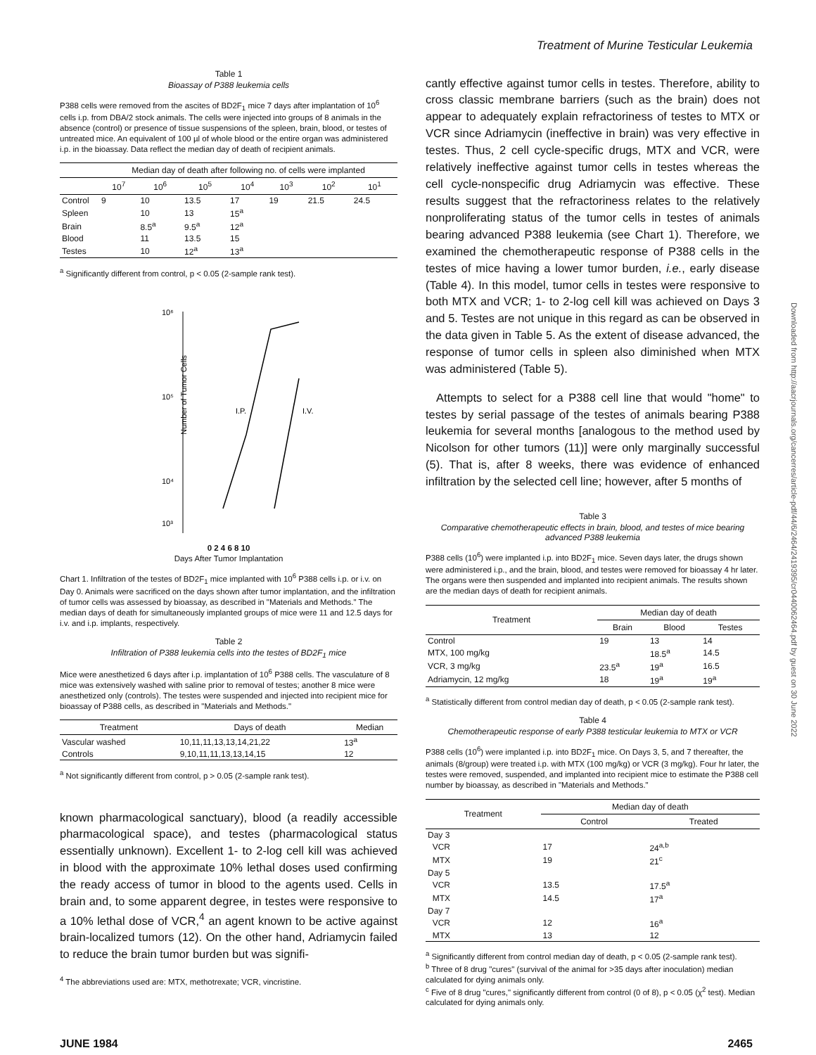Treatment of Murine Testicular Leukemia
Table 1
Bioassay of P388 leukemia cells
P388 cells were removed from the ascites of BD2F<sub>1</sub> mice 7 days after implantation of 10<sup>6</sup> cells i.p. from DBA/2 stock animals. The cells were injected into groups of 8 animals in the absence (control) or presence of tissue suspensions of the spleen, brain, blood, or testes of untreated mice. An equivalent of 100 µl of whole blood or the entire organ was administered i.p. in the bioassay. Data reflect the median day of death of recipient animals.
| | Median day of death after following no. of cells were implanted | | | | | | |
| --- | --- | --- | --- | --- | --- | --- | --- |
| | 10<sup>7</sup> | 10<sup>6</sup> | 10<sup>5</sup> | 10<sup>4</sup> | 10<sup>3</sup> | 10<sup>2</sup> | 10<sup>1</sup> |
| Control | 9 | 10 | 13.5 | 17 | 19 | 21.5 | 24.5 |
| Spleen | | 10 | 13 | 15<sup>a</sup> | | | |
| Brain | | 8.5<sup>a</sup> | 9.5<sup>a</sup> | 12<sup>a</sup> | | | |
| Blood | | 11 | 13.5 | 15 | | | |
| Testes | | 10 | 12<sup>a</sup> | 13<sup>a</sup> | | | |
<sup>a</sup> Significantly different from control, p < 0.05 (2-sample rank test).
10⁶
10⁵
10⁴
10³
Number of Tumor Cells
I.P.
I.V.
0 2 4 6 8 10
Days After Tumor Implantation
Chart 1. Infiltration of the testes of BD2F<sub>1</sub> mice implanted with 10<sup>6</sup> P388 cells i.p. or i.v. on Day 0. Animals were sacrificed on the days shown after tumor implantation, and the infiltration of tumor cells was assessed by bioassay, as described in "Materials and Methods." The median days of death for simultaneously implanted groups of mice were 11 and 12.5 days for i.v. and i.p. implants, respectively.
Table 2
Infiltration of P388 leukemia cells into the testes of BD2F<sub>1</sub> mice
Mice were anesthetized 6 days after i.p. implantation of 10<sup>6</sup> P388 cells. The vasculature of 8 mice was extensively washed with saline prior to removal of testes; another 8 mice were anesthetized only (controls). The testes were suspended and injected into recipient mice for bioassay of P388 cells, as described in "Materials and Methods."
| Treatment | Days of death | Median |
| --- | --- | --- |
| Vascular washed | 10,11,11,13,13,14,21,22 | 13<sup>a</sup> |
| Controls | 9,10,11,11,13,13,14,15 | 12 |
<sup>a</sup> Not significantly different from control, p > 0.05 (2-sample rank test).
known pharmacological sanctuary), blood (a readily accessible pharmacological space), and testes (pharmacological status essentially unknown). Excellent 1- to 2-log cell kill was achieved in blood with the approximate 10% lethal doses used confirming the ready access of tumor in blood to the agents used. Cells in brain and, to some apparent degree, in testes were responsive to a 10% lethal dose of VCR,<sup>4</sup> an agent known to be active against brain-localized tumors (12). On the other hand, Adriamycin failed to reduce the brain tumor burden but was signifi-
<sup>4</sup> The abbreviations used are: MTX, methotrexate; VCR, vincristine.
cantly effective against tumor cells in testes. Therefore, ability to cross classic membrane barriers (such as the brain) does not appear to adequately explain refractoriness of testes to MTX or VCR since Adriamycin (ineffective in brain) was very effective in testes. Thus, 2 cell cycle-specific drugs, MTX and VCR, were relatively ineffective against tumor cells in testes whereas the cell cycle-nonspecific drug Adriamycin was effective. These results suggest that the refractoriness relates to the relatively nonproliferating status of the tumor cells in testes of animals bearing advanced P388 leukemia (see Chart 1). Therefore, we examined the chemotherapeutic response of P388 cells in the testes of mice having a lower tumor burden, i.e., early disease (Table 4). In this model, tumor cells in testes were responsive to both MTX and VCR; 1- to 2-log cell kill was achieved on Days 3 and 5. Testes are not unique in this regard as can be observed in the data given in Table 5. As the extent of disease advanced, the response of tumor cells in spleen also diminished when MTX was administered (Table 5).
Attempts to select for a P388 cell line that would "home" to testes by serial passage of the testes of animals bearing P388 leukemia for several months [analogous to the method used by Nicolson for other tumors (11)] were only marginally successful (5). That is, after 8 weeks, there was evidence of enhanced infiltration by the selected cell line; however, after 5 months of
Table 3
Comparative chemotherapeutic effects in brain, blood, and testes of mice bearing advanced P388 leukemia
P388 cells (10<sup>6</sup>) were implanted i.p. into BD2F<sub>1</sub> mice. Seven days later, the drugs shown were administered i.p., and the brain, blood, and testes were removed for bioassay 4 hr later. The organs were then suspended and implanted into recipient animals. The results shown are the median days of death for recipient animals.
| Treatment | Median day of death | | |
| --- | --- | --- | --- |
| | Brain | Blood | Testes |
| Control | 19 | 13 | 14 |
| MTX, 100 mg/kg | | 18.5<sup>a</sup> | 14.5 |
| VCR, 3 mg/kg | 23.5<sup>a</sup> | 19<sup>a</sup> | 16.5 |
| Adriamycin, 12 mg/kg | 18 | 19<sup>a</sup> | 19<sup>a</sup> |
<sup>a</sup> Statistically different from control median day of death, p < 0.05 (2-sample rank test).
Table 4
Chemotherapeutic response of early P388 testicular leukemia to MTX or VCR
P388 cells (10<sup>6</sup>) were implanted i.p. into BD2F<sub>1</sub> mice. On Days 3, 5, and 7 thereafter, the animals (8/group) were treated i.p. with MTX (100 mg/kg) or VCR (3 mg/kg). Four hr later, the testes were removed, suspended, and implanted into recipient mice to estimate the P388 cell number by bioassay, as described in "Materials and Methods."
| Treatment | Median day of death | |
| --- | --- | --- |
| | Control | Treated |
| Day 3 | | |
| VCR | 17 | 24<sup>a,b</sup> |
| MTX | 19 | 21<sup>c</sup> |
| Day 5 | | |
| VCR | 13.5 | 17.5<sup>a</sup> |
| MTX | 14.5 | 17<sup>a</sup> |
| Day 7 | | |
| VCR | 12 | 16<sup>a</sup> |
| MTX | 13 | 12 |
<sup>a</sup> Significantly different from control median day of death, p < 0.05 (2-sample rank test).
<sup>b</sup> Three of 8 drug "cures" (survival of the animal for >35 days after inoculation) median calculated for dying animals only.
<sup>c</sup> Five of 8 drug "cures," significantly different from control (0 of 8), p < 0.05 (χ<sup>2</sup> test). Median calculated for dying animals only.
JUNE 1984 2465
Downloaded from http://aacrjournals.org/cancerres/article-pdf/44/6/2464/2419395/cr0440062464.pdf by guest on 30 June 2022